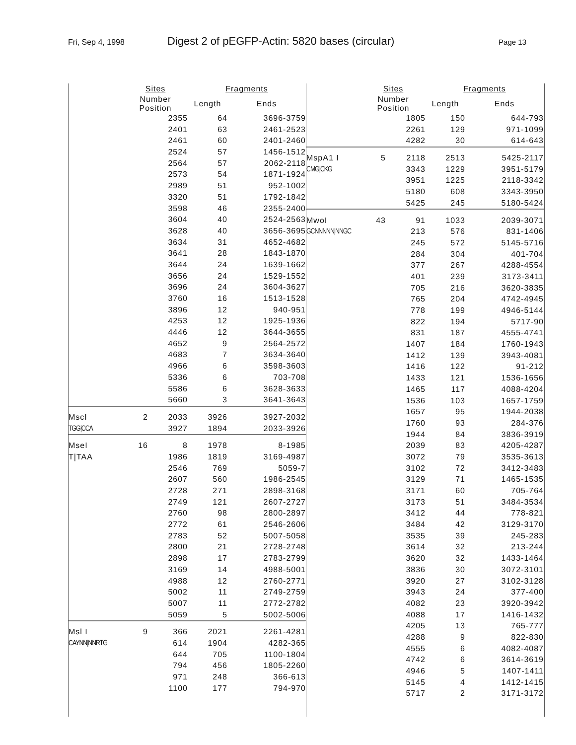Fri, Sep 4, 1998 Digest 2 of pEGFP-Actin: 5820 bases (circular) Page 13
| | Sites | | Fragments | |
| --- | --- | --- | --- | --- |
| | Number Position | | Length | Ends |
| | | 2355 | 64 | 3696-3759 |
| | | 2401 | 63 | 2461-2523 |
| | | 2461 | 60 | 2401-2460 |
| | | 2524 | 57 | 1456-1512 |
| | | 2564 | 57 | 2062-2118 |
| | | 2573 | 54 | 1871-1924 |
| | | 2989 | 51 | 952-1002 |
| | | 3320 | 51 | 1792-1842 |
| | | 3598 | 46 | 2355-2400 |
| | | 3604 | 40 | 2524-2563 |
| | | 3628 | 40 | 3656-3695 |
| | | 3634 | 31 | 4652-4682 |
| | | 3641 | 28 | 1843-1870 |
| | | 3644 | 24 | 1639-1662 |
| | | 3656 | 24 | 1529-1552 |
| | | 3696 | 24 | 3604-3627 |
| | | 3760 | 16 | 1513-1528 |
| | | 3896 | 12 | 940-951 |
| | | 4253 | 12 | 1925-1936 |
| | | 4446 | 12 | 3644-3655 |
| | | 4652 | 9 | 2564-2572 |
| | | 4683 | 7 | 3634-3640 |
| | | 4966 | 6 | 3598-3603 |
| | | 5336 | 6 | 703-708 |
| | | 5586 | 6 | 3628-3633 |
| | | 5660 | 3 | 3641-3643 |
| MscI | 2 | 2033 | 3926 | 3927-2032 |
| TGG/CCA | | 3927 | 1894 | 2033-3926 |
| MseI | 16 | 8 | 1978 | 8-1985 |
| T/TAA | | 1986 | 1819 | 3169-4987 |
| | | 2546 | 769 | 5059-7 |
| | | 2607 | 560 | 1986-2545 |
| | | 2728 | 271 | 2898-3168 |
| | | 2749 | 121 | 2607-2727 |
| | | 2760 | 98 | 2800-2897 |
| | | 2772 | 61 | 2546-2606 |
| | | 2783 | 52 | 5007-5058 |
| | | 2800 | 21 | 2728-2748 |
| | | 2898 | 17 | 2783-2799 |
| | | 3169 | 14 | 4988-5001 |
| | | 4988 | 12 | 2760-2771 |
| | | 5002 | 11 | 2749-2759 |
| | | 5007 | 11 | 2772-2782 |
| | | 5059 | 5 | 5002-5006 |
| Msl I | 9 | 366 | 2021 | 2261-4281 |
| CAYNN/NNRTG | | 614 | 1904 | 4282-365 |
| | | 644 | 705 | 1100-1804 |
| | | 794 | 456 | 1805-2260 |
| | | 971 | 248 | 366-613 |
| | | 1100 | 177 | 794-970 |
| | Sites | | Fragments | |
| --- | --- | --- | --- | --- |
| | Number Position | | Length | Ends |
| | | 1805 | 150 | 644-793 |
| | | 2261 | 129 | 971-1099 |
| | | 4282 | 30 | 614-643 |
| MspA1 I | 5 | 2118 | 2513 | 5425-2117 |
| CMG/CKG | | 3343 | 1229 | 3951-5179 |
| | | 3951 | 1225 | 2118-3342 |
| | | 5180 | 608 | 3343-3950 |
| | | 5425 | 245 | 5180-5424 |
| MwoI | 43 | 91 | 1033 | 2039-3071 |
| GCNNNNN/NNGC | | 213 | 576 | 831-1406 |
| | | 245 | 572 | 5145-5716 |
| | | 284 | 304 | 401-704 |
| | | 377 | 267 | 4288-4554 |
| | | 401 | 239 | 3173-3411 |
| | | 705 | 216 | 3620-3835 |
| | | 765 | 204 | 4742-4945 |
| | | 778 | 199 | 4946-5144 |
| | | 822 | 194 | 5717-90 |
| | | 831 | 187 | 4555-4741 |
| | | 1407 | 184 | 1760-1943 |
| | | 1412 | 139 | 3943-4081 |
| | | 1416 | 122 | 91-212 |
| | | 1433 | 121 | 1536-1656 |
| | | 1465 | 117 | 4088-4204 |
| | | 1536 | 103 | 1657-1759 |
| | | 1657 | 95 | 1944-2038 |
| | | 1760 | 93 | 284-376 |
| | | 1944 | 84 | 3836-3919 |
| | | 2039 | 83 | 4205-4287 |
| | | 3072 | 79 | 3535-3613 |
| | | 3102 | 72 | 3412-3483 |
| | | 3129 | 71 | 1465-1535 |
| | | 3171 | 60 | 705-764 |
| | | 3173 | 51 | 3484-3534 |
| | | 3412 | 44 | 778-821 |
| | | 3484 | 42 | 3129-3170 |
| | | 3535 | 39 | 245-283 |
| | | 3614 | 32 | 213-244 |
| | | 3620 | 32 | 1433-1464 |
| | | 3836 | 30 | 3072-3101 |
| | | 3920 | 27 | 3102-3128 |
| | | 3943 | 24 | 377-400 |
| | | 4082 | 23 | 3920-3942 |
| | | 4088 | 17 | 1416-1432 |
| | | 4205 | 13 | 765-777 |
| | | 4288 | 9 | 822-830 |
| | | 4555 | 6 | 4082-4087 |
| | | 4742 | 6 | 3614-3619 |
| | | 4946 | 5 | 1407-1411 |
| | | 5145 | 4 | 1412-1415 |
| | | 5717 | 2 | 3171-3172 |